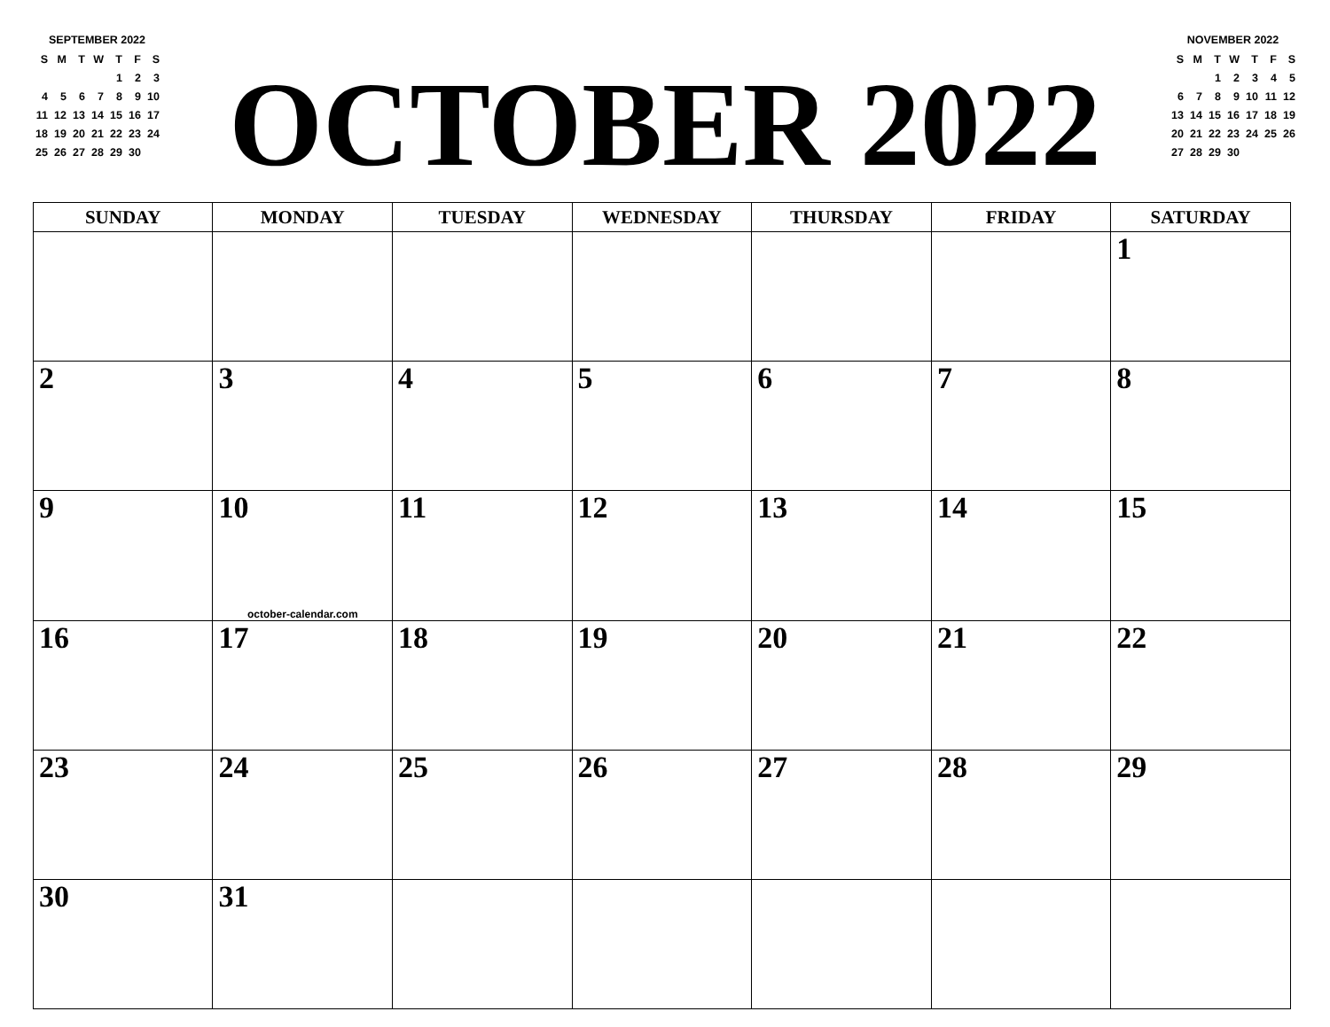SEPTEMBER 2022
| S | M | T | W | T | F | S |
| | | | | 1 | 2 | 3 |
| 4 | 5 | 6 | 7 | 8 | 9 | 10 |
| 11 | 12 | 13 | 14 | 15 | 16 | 17 |
| 18 | 19 | 20 | 21 | 22 | 23 | 24 |
| 25 | 26 | 27 | 28 | 29 | 30 | |
OCTOBER 2022
NOVEMBER 2022
| S | M | T | W | T | F | S |
| | | 1 | 2 | 3 | 4 | 5 |
| 6 | 7 | 8 | 9 | 10 | 11 | 12 |
| 13 | 14 | 15 | 16 | 17 | 18 | 19 |
| 20 | 21 | 22 | 23 | 24 | 25 | 26 |
| 27 | 28 | 29 | 30 | | | |
| SUNDAY | MONDAY | TUESDAY | WEDNESDAY | THURSDAY | FRIDAY | SATURDAY |
| --- | --- | --- | --- | --- | --- | --- |
| | | | | | | 1 |
| 2 | 3 | 4 | 5 | 6 | 7 | 8 |
| 9 | 10 october-calendar.com | 11 | 12 | 13 | 14 | 15 |
| 16 | 17 | 18 | 19 | 20 | 21 | 22 |
| 23 | 24 | 25 | 26 | 27 | 28 | 29 |
| 30 | 31 | | | | | |